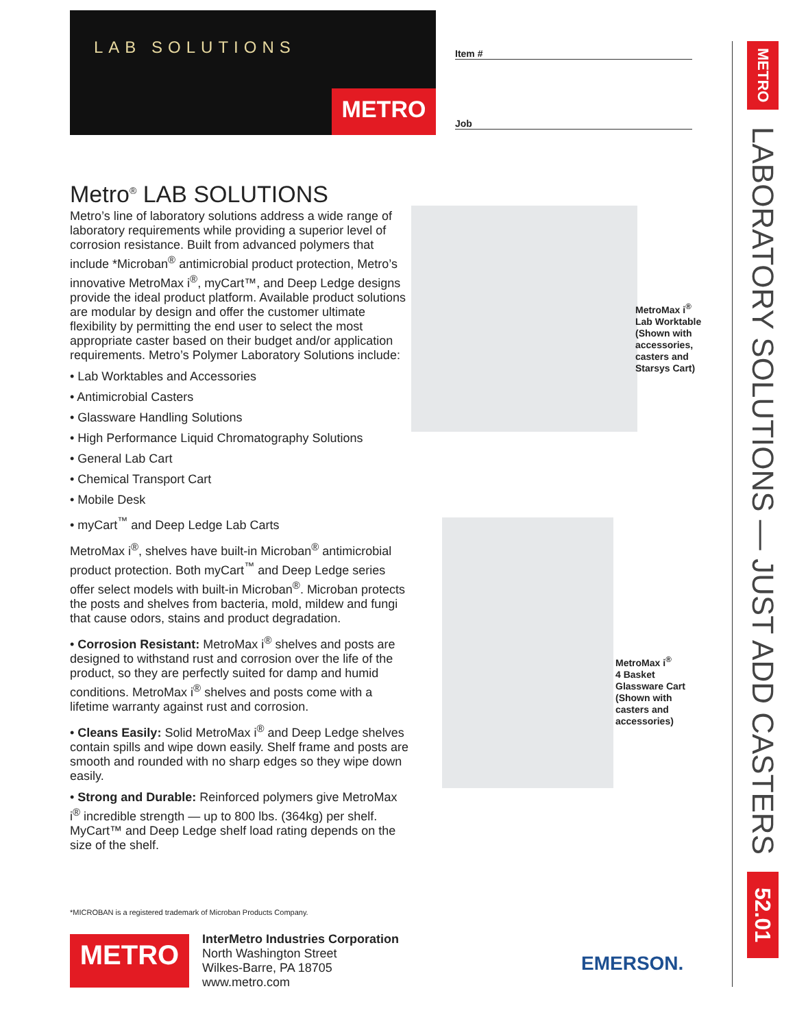LAB SOLUTIONS
METRO
Item #
Job
Metro<sup>®</sup> LAB SOLUTIONS
Metro’s line of laboratory solutions address a wide range of laboratory requirements while providing a superior level of corrosion resistance. Built from advanced polymers that include *Microban<sup>®</sup> antimicrobial product protection, Metro’s innovative MetroMax i<sup>®</sup>, myCart™, and Deep Ledge designs provide the ideal product platform. Available product solutions are modular by design and offer the customer ultimate flexibility by permitting the end user to select the most appropriate caster based on their budget and/or application requirements. Metro’s Polymer Laboratory Solutions include:
• Lab Worktables and Accessories
• Antimicrobial Casters
• Glassware Handling Solutions
• High Performance Liquid Chromatography Solutions
• General Lab Cart
• Chemical Transport Cart
• Mobile Desk
• myCart<sup>™</sup> and Deep Ledge Lab Carts
MetroMax i<sup>®</sup>, shelves have built-in Microban<sup>®</sup> antimicrobial product protection. Both myCart<sup>™</sup> and Deep Ledge series offer select models with built-in Microban<sup>®</sup>. Microban protects the posts and shelves from bacteria, mold, mildew and fungi that cause odors, stains and product degradation.
• Corrosion Resistant: MetroMax i<sup>®</sup> shelves and posts are designed to withstand rust and corrosion over the life of the product, so they are perfectly suited for damp and humid conditions. MetroMax i<sup>®</sup> shelves and posts come with a lifetime warranty against rust and corrosion.
• Cleans Easily: Solid MetroMax i<sup>®</sup> and Deep Ledge shelves contain spills and wipe down easily. Shelf frame and posts are smooth and rounded with no sharp edges so they wipe down easily.
• Strong and Durable: Reinforced polymers give MetroMax i<sup>®</sup> incredible strength — up to 800 lbs. (364kg) per shelf. MyCart™ and Deep Ledge shelf load rating depends on the size of the shelf.
MetroMax i<sup>®</sup>
Lab Worktable
(Shown with
accessories,
casters and
Starsys Cart)
MetroMax i<sup>®</sup>
4 Basket
Glassware Cart
(Shown with
casters and
accessories)
METRO
LABORATORY SOLUTIONS — JUST ADD CASTERS
52.01
*MICROBAN is a registered trademark of Microban Products Company.
METRO
InterMetro Industries Corporation
North Washington Street
Wilkes-Barre, PA 18705
www.metro.com
EMERSON.